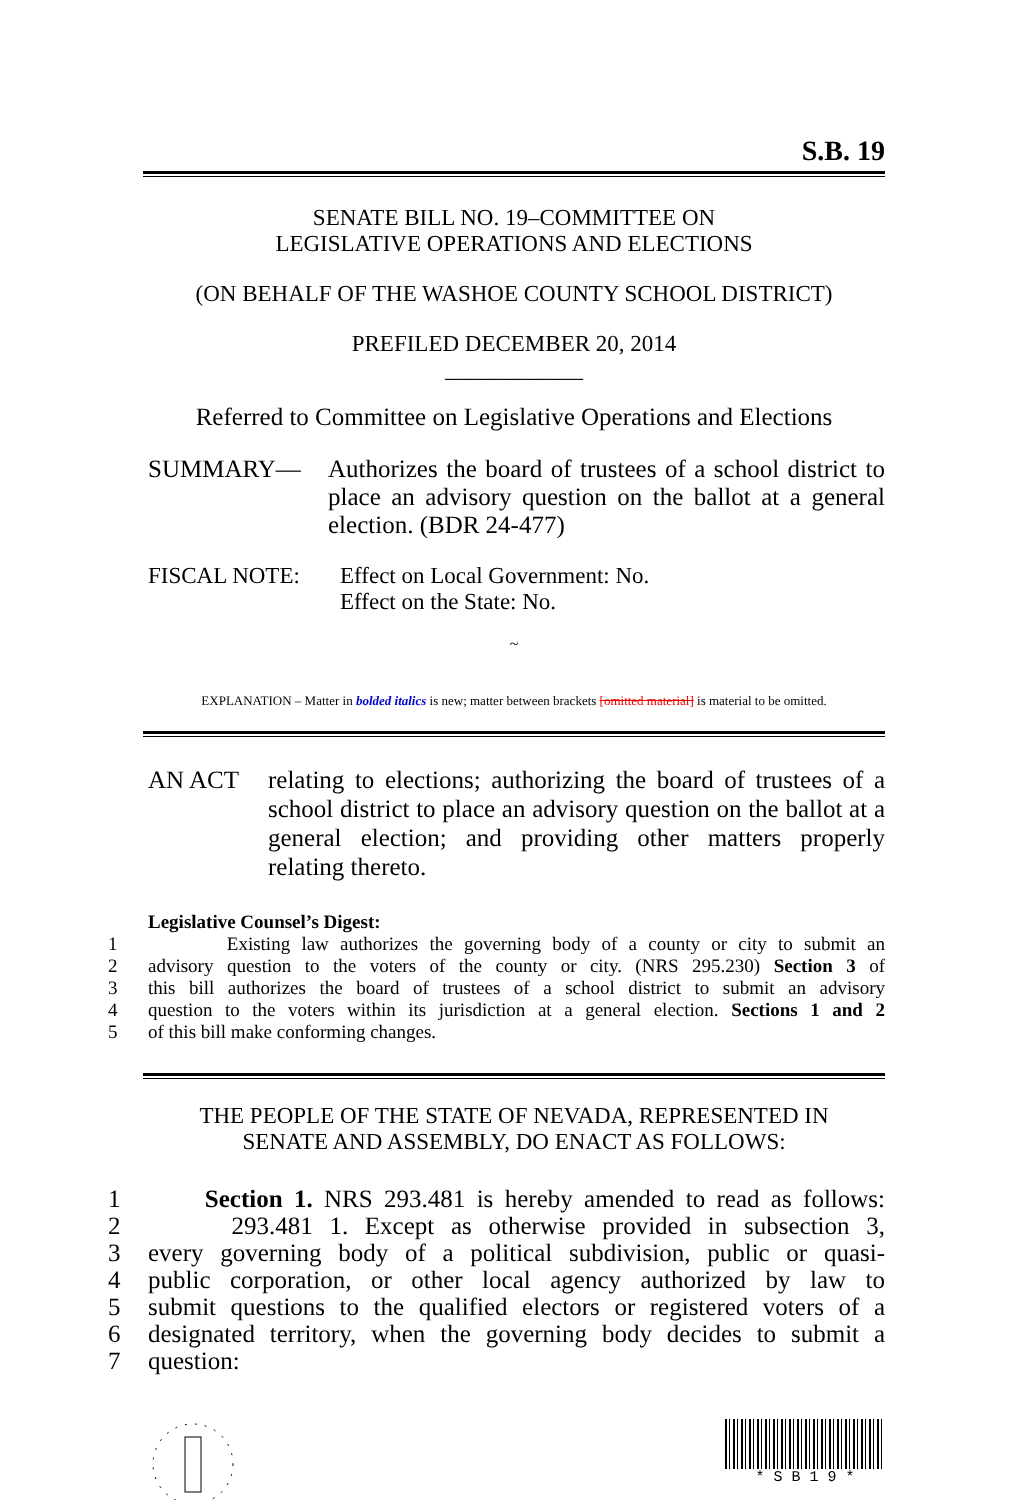S.B. 19
SENATE BILL NO. 19–COMMITTEE ON
LEGISLATIVE OPERATIONS AND ELECTIONS
(ON BEHALF OF THE WASHOE COUNTY SCHOOL DISTRICT)
PREFILED DECEMBER 20, 2014
____________
Referred to Committee on Legislative Operations and Elections
SUMMARY— Authorizes the board of trustees of a school district to place an advisory question on the ballot at a general election. (BDR 24-477)
FISCAL NOTE: Effect on Local Government: No.
Effect on the State: No.
~
EXPLANATION – Matter in bolded italics is new; matter between brackets [omitted material] is material to be omitted.
AN ACT relating to elections; authorizing the board of trustees of a school district to place an advisory question on the ballot at a general election; and providing other matters properly relating thereto.
Legislative Counsel’s Digest:
1 Existing law authorizes the governing body of a county or city to submit an
2 advisory question to the voters of the county or city. (NRS 295.230) Section 3 of
3 this bill authorizes the board of trustees of a school district to submit an advisory
4 question to the voters within its jurisdiction at a general election. Sections 1 and 2
5 of this bill make conforming changes.
THE PEOPLE OF THE STATE OF NEVADA, REPRESENTED IN
SENATE AND ASSEMBLY, DO ENACT AS FOLLOWS:
1 Section 1. NRS 293.481 is hereby amended to read as follows:
2 293.481 1. Except as otherwise provided in subsection 3,
3 every governing body of a political subdivision, public or quasi-
4 public corporation, or other local agency authorized by law to
5 submit questions to the qualified electors or registered voters of a
6 designated territory, when the governing body decides to submit a
7 question:
* S B 1 9 *